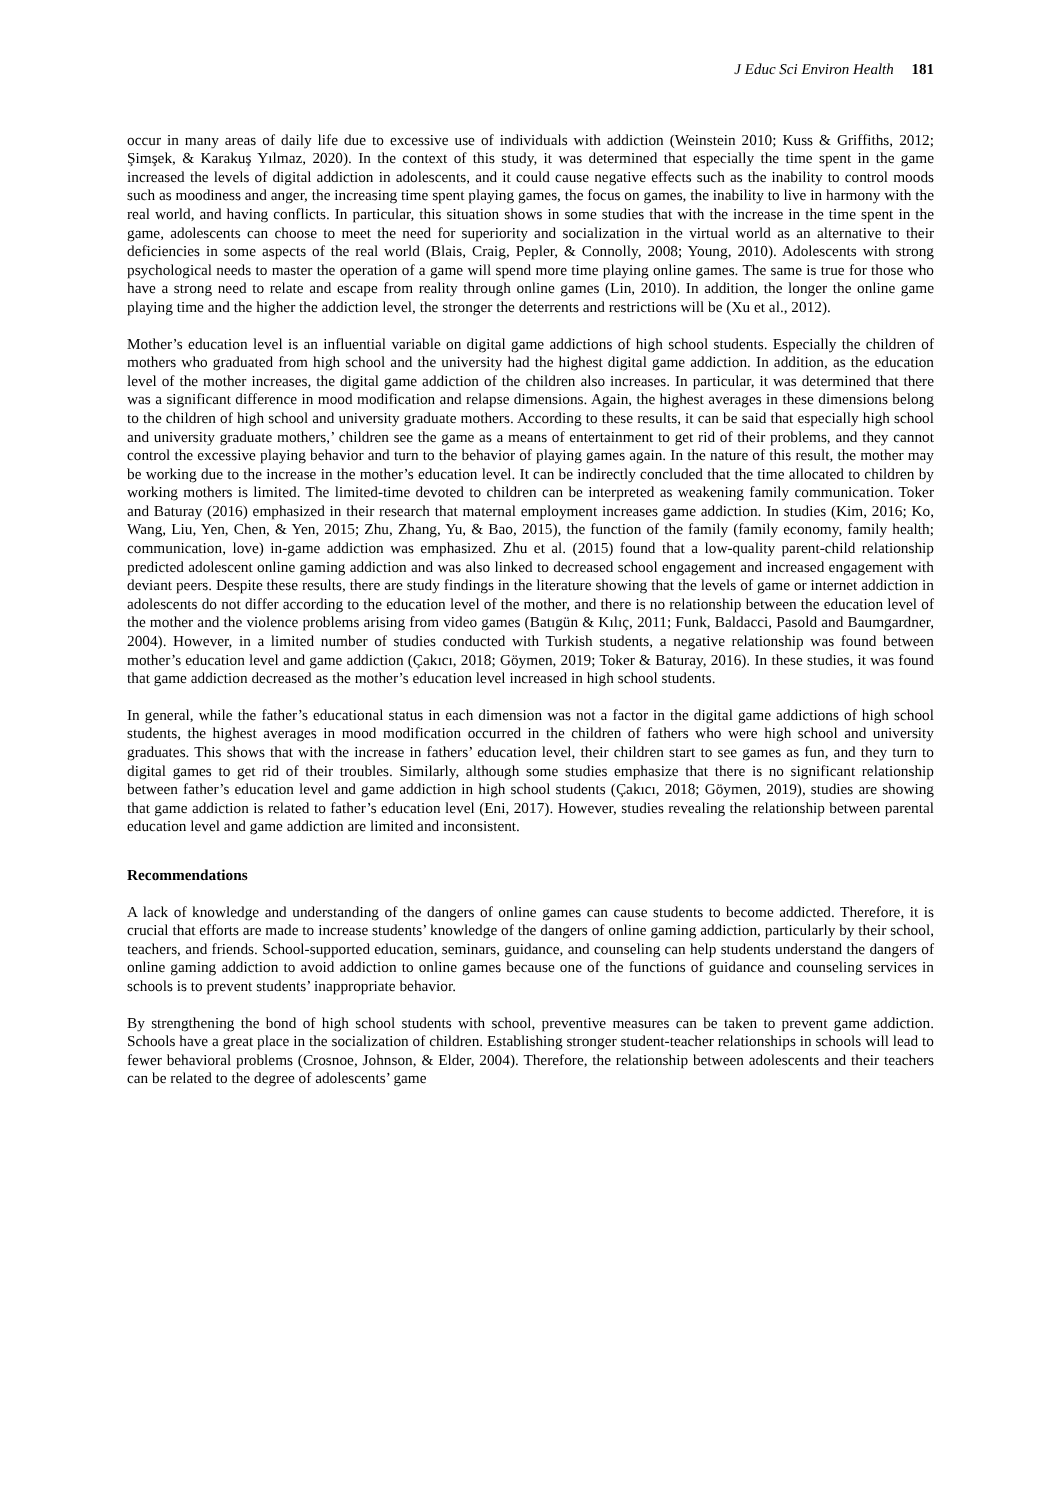J Educ Sci Environ Health 181
occur in many areas of daily life due to excessive use of individuals with addiction (Weinstein 2010; Kuss & Griffiths, 2012; Şimşek, & Karakuş Yılmaz, 2020). In the context of this study, it was determined that especially the time spent in the game increased the levels of digital addiction in adolescents, and it could cause negative effects such as the inability to control moods such as moodiness and anger, the increasing time spent playing games, the focus on games, the inability to live in harmony with the real world, and having conflicts. In particular, this situation shows in some studies that with the increase in the time spent in the game, adolescents can choose to meet the need for superiority and socialization in the virtual world as an alternative to their deficiencies in some aspects of the real world (Blais, Craig, Pepler, & Connolly, 2008; Young, 2010). Adolescents with strong psychological needs to master the operation of a game will spend more time playing online games. The same is true for those who have a strong need to relate and escape from reality through online games (Lin, 2010). In addition, the longer the online game playing time and the higher the addiction level, the stronger the deterrents and restrictions will be (Xu et al., 2012).
Mother’s education level is an influential variable on digital game addictions of high school students. Especially the children of mothers who graduated from high school and the university had the highest digital game addiction. In addition, as the education level of the mother increases, the digital game addiction of the children also increases. In particular, it was determined that there was a significant difference in mood modification and relapse dimensions. Again, the highest averages in these dimensions belong to the children of high school and university graduate mothers. According to these results, it can be said that especially high school and university graduate mothers,’ children see the game as a means of entertainment to get rid of their problems, and they cannot control the excessive playing behavior and turn to the behavior of playing games again. In the nature of this result, the mother may be working due to the increase in the mother’s education level. It can be indirectly concluded that the time allocated to children by working mothers is limited. The limited-time devoted to children can be interpreted as weakening family communication. Toker and Baturay (2016) emphasized in their research that maternal employment increases game addiction. In studies (Kim, 2016; Ko, Wang, Liu, Yen, Chen, & Yen, 2015; Zhu, Zhang, Yu, & Bao, 2015), the function of the family (family economy, family health; communication, love) in-game addiction was emphasized. Zhu et al. (2015) found that a low-quality parent-child relationship predicted adolescent online gaming addiction and was also linked to decreased school engagement and increased engagement with deviant peers. Despite these results, there are study findings in the literature showing that the levels of game or internet addiction in adolescents do not differ according to the education level of the mother, and there is no relationship between the education level of the mother and the violence problems arising from video games (Batıgün & Kılıç, 2011; Funk, Baldacci, Pasold and Baumgardner, 2004). However, in a limited number of studies conducted with Turkish students, a negative relationship was found between mother’s education level and game addiction (Çakıcı, 2018; Göymen, 2019; Toker & Baturay, 2016). In these studies, it was found that game addiction decreased as the mother’s education level increased in high school students.
In general, while the father’s educational status in each dimension was not a factor in the digital game addictions of high school students, the highest averages in mood modification occurred in the children of fathers who were high school and university graduates. This shows that with the increase in fathers’ education level, their children start to see games as fun, and they turn to digital games to get rid of their troubles. Similarly, although some studies emphasize that there is no significant relationship between father’s education level and game addiction in high school students (Çakıcı, 2018; Göymen, 2019), studies are showing that game addiction is related to father’s education level (Eni, 2017). However, studies revealing the relationship between parental education level and game addiction are limited and inconsistent.
Recommendations
A lack of knowledge and understanding of the dangers of online games can cause students to become addicted. Therefore, it is crucial that efforts are made to increase students’ knowledge of the dangers of online gaming addiction, particularly by their school, teachers, and friends. School-supported education, seminars, guidance, and counseling can help students understand the dangers of online gaming addiction to avoid addiction to online games because one of the functions of guidance and counseling services in schools is to prevent students’ inappropriate behavior.
By strengthening the bond of high school students with school, preventive measures can be taken to prevent game addiction. Schools have a great place in the socialization of children. Establishing stronger student-teacher relationships in schools will lead to fewer behavioral problems (Crosnoe, Johnson, & Elder, 2004). Therefore, the relationship between adolescents and their teachers can be related to the degree of adolescents’ game